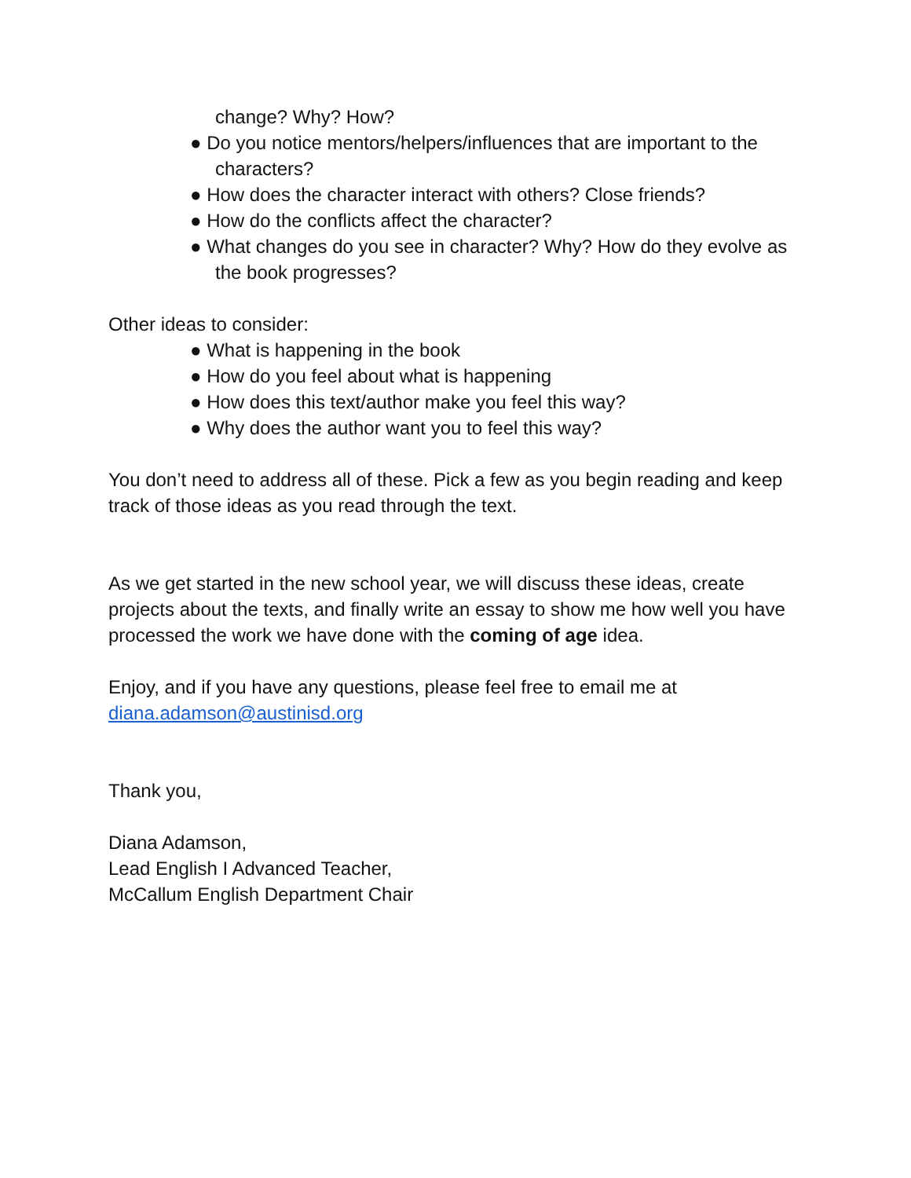change? Why? How?
● Do you notice mentors/helpers/influences that are important to the characters?
● How does the character interact with others? Close friends?
● How do the conflicts affect the character?
● What changes do you see in character? Why? How do they evolve as the book progresses?
Other ideas to consider:
● What is happening in the book
● How do you feel about what is happening
● How does this text/author make you feel this way?
● Why does the author want you to feel this way?
You don’t need to address all of these. Pick a few as you begin reading and keep track of those ideas as you read through the text.
As we get started in the new school year, we will discuss these ideas, create projects about the texts, and finally write an essay to show me how well you have processed the work we have done with the coming of age idea.
Enjoy, and if you have any questions, please feel free to email me at
diana.adamson@austinisd.org
Thank you,
Diana Adamson,
Lead English I Advanced Teacher,
McCallum English Department Chair